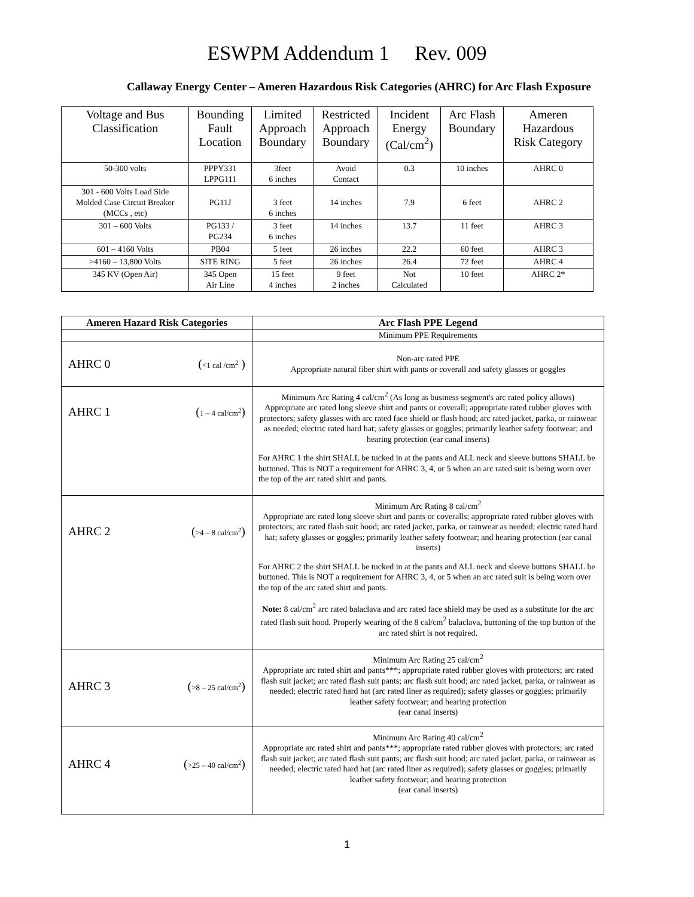ESWPM Addendum 1 Rev. 009
Callaway Energy Center – Ameren Hazardous Risk Categories (AHRC) for Arc Flash Exposure
| Voltage and Bus Classification | Bounding Fault Location | Limited Approach Boundary | Restricted Approach Boundary | Incident Energy (Cal/cm<sup>2</sup>) | Arc Flash Boundary | Ameren Hazardous Risk Category |
| --- | --- | --- | --- | --- | --- | --- |
| 50-300 volts | PPPY331 LPPG111 | 3feet 6 inches | Avoid Contact | 0.3 | 10 inches | AHRC 0 |
| 301 - 600 Volts Load Side Molded Case Circuit Breaker (MCCs , etc) | PG11J | 3 feet 6 inches | 14 inches | 7.9 | 6 feet | AHRC 2 |
| 301 – 600 Volts | PG133 / PG234 | 3 feet 6 inches | 14 inches | 13.7 | 11 feet | AHRC 3 |
| 601 – 4160 Volts | PB04 | 5 feet | 26 inches | 22.2 | 60 feet | AHRC 3 |
| >4160 – 13,800 Volts | SITE RING | 5 feet | 26 inches | 26.4 | 72 feet | AHRC 4 |
| 345 KV (Open Air) | 345 Open Air Line | 15 feet 4 inches | 9 feet 2 inches | Not Calculated | 10 feet | AHRC 2* |
| Ameren Hazard Risk Categories | Arc Flash PPE Legend |
| --- | --- |
| | Minimum PPE Requirements |
| AHRC 0 ( <1 cal /cm<sup>2</sup> ) | Non-arc rated PPE Appropriate natural fiber shirt with pants or coverall and safety glasses or goggles |
| AHRC 1 ( 1 – 4 cal/cm<sup>2</sup> ) | Minimum Arc Rating 4 cal/cm<sup>2</sup> (As long as business segment's arc rated policy allows) Appropriate arc rated long sleeve shirt and pants or coverall; appropriate rated rubber gloves with protectors; safety glasses with arc rated face shield or flash hood; arc rated jacket, parka, or rainwear as needed; electric rated hard hat; safety glasses or goggles; primarily leather safety footwear; and hearing protection (ear canal inserts) For AHRC 1 the shirt SHALL be tucked in at the pants and ALL neck and sleeve buttons SHALL be buttoned. This is NOT a requirement for AHRC 3, 4, or 5 when an arc rated suit is being worn over the top of the arc rated shirt and pants. |
| AHRC 2 ( >4 – 8 cal/cm<sup>2</sup> ) | Minimum Arc Rating 8 cal/cm<sup>2</sup> Appropriate arc rated long sleeve shirt and pants or coveralls; appropriate rated rubber gloves with protectors; arc rated flash suit hood; arc rated jacket, parka, or rainwear as needed; electric rated hard hat; safety glasses or goggles; primarily leather safety footwear; and hearing protection (ear canal inserts) For AHRC 2 the shirt SHALL be tucked in at the pants and ALL neck and sleeve buttons SHALL be buttoned. This is NOT a requirement for AHRC 3, 4, or 5 when an arc rated suit is being worn over the top of the arc rated shirt and pants. Note: 8 cal/cm<sup>2</sup> arc rated balaclava and arc rated face shield may be used as a substitute for the arc rated flash suit hood. Properly wearing of the 8 cal/cm<sup>2</sup> balaclava, buttoning of the top button of the arc rated shirt is not required. |
| AHRC 3 ( >8 – 25 cal/cm<sup>2</sup> ) | Minimum Arc Rating 25 cal/cm<sup>2</sup> Appropriate arc rated shirt and pants***; appropriate rated rubber gloves with protectors; arc rated flash suit jacket; arc rated flash suit pants; arc flash suit hood; arc rated jacket, parka, or rainwear as needed; electric rated hard hat (arc rated liner as required); safety glasses or goggles; primarily leather safety footwear; and hearing protection (ear canal inserts) |
| AHRC 4 ( >25 – 40 cal/cm<sup>2</sup> ) | Minimum Arc Rating 40 cal/cm<sup>2</sup> Appropriate arc rated shirt and pants***; appropriate rated rubber gloves with protectors; arc rated flash suit jacket; arc rated flash suit pants; arc flash suit hood; arc rated jacket, parka, or rainwear as needed; electric rated hard hat (arc rated liner as required); safety glasses or goggles; primarily leather safety footwear; and hearing protection (ear canal inserts) |
1